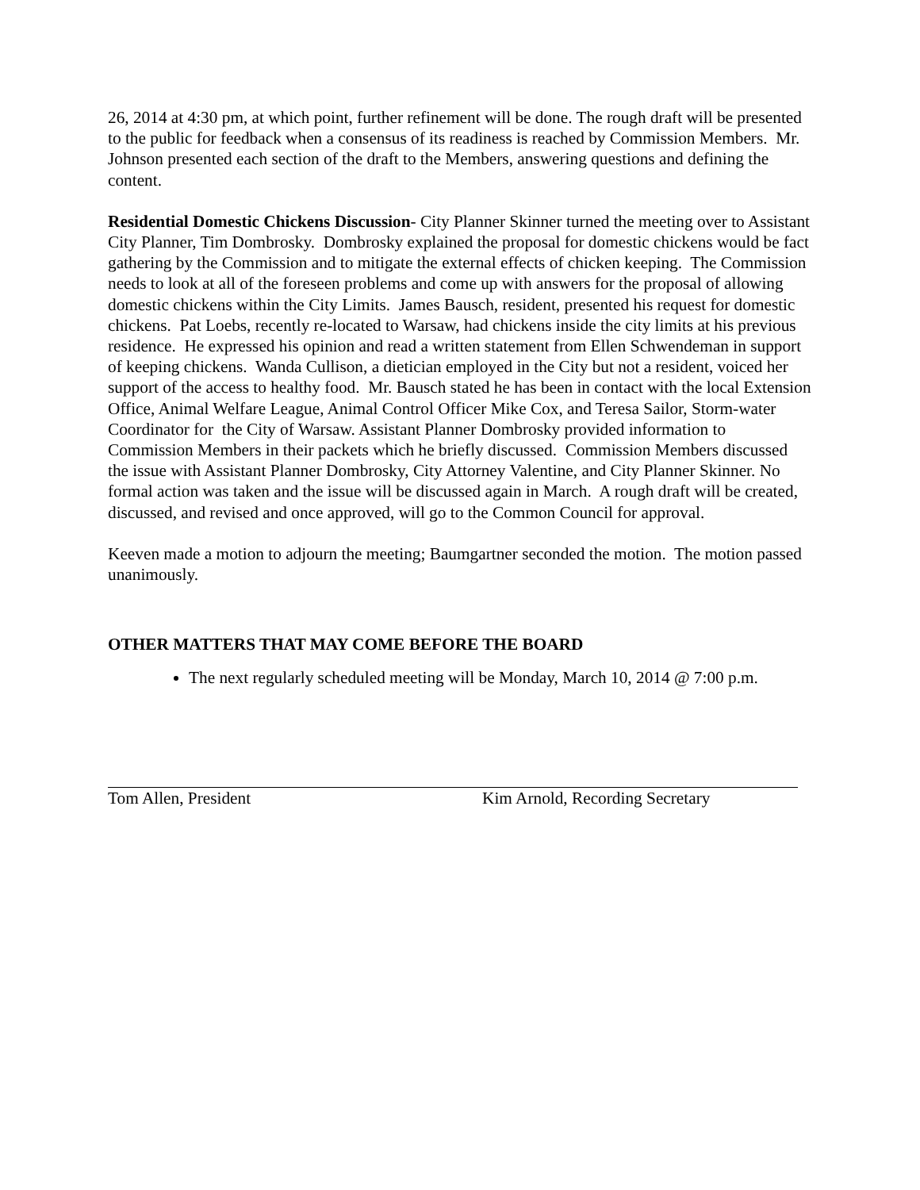26, 2014 at 4:30 pm, at which point, further refinement will be done. The rough draft will be presented to the public for feedback when a consensus of its readiness is reached by Commission Members. Mr. Johnson presented each section of the draft to the Members, answering questions and defining the content.
Residential Domestic Chickens Discussion- City Planner Skinner turned the meeting over to Assistant City Planner, Tim Dombrosky. Dombrosky explained the proposal for domestic chickens would be fact gathering by the Commission and to mitigate the external effects of chicken keeping. The Commission needs to look at all of the foreseen problems and come up with answers for the proposal of allowing domestic chickens within the City Limits. James Bausch, resident, presented his request for domestic chickens. Pat Loebs, recently re-located to Warsaw, had chickens inside the city limits at his previous residence. He expressed his opinion and read a written statement from Ellen Schwendeman in support of keeping chickens. Wanda Cullison, a dietician employed in the City but not a resident, voiced her support of the access to healthy food. Mr. Bausch stated he has been in contact with the local Extension Office, Animal Welfare League, Animal Control Officer Mike Cox, and Teresa Sailor, Storm-water Coordinator for the City of Warsaw. Assistant Planner Dombrosky provided information to Commission Members in their packets which he briefly discussed. Commission Members discussed the issue with Assistant Planner Dombrosky, City Attorney Valentine, and City Planner Skinner. No formal action was taken and the issue will be discussed again in March. A rough draft will be created, discussed, and revised and once approved, will go to the Common Council for approval.
Keeven made a motion to adjourn the meeting; Baumgartner seconded the motion. The motion passed unanimously.
OTHER MATTERS THAT MAY COME BEFORE THE BOARD
The next regularly scheduled meeting will be Monday, March 10, 2014 @ 7:00 p.m.
Tom Allen, President Kim Arnold, Recording Secretary